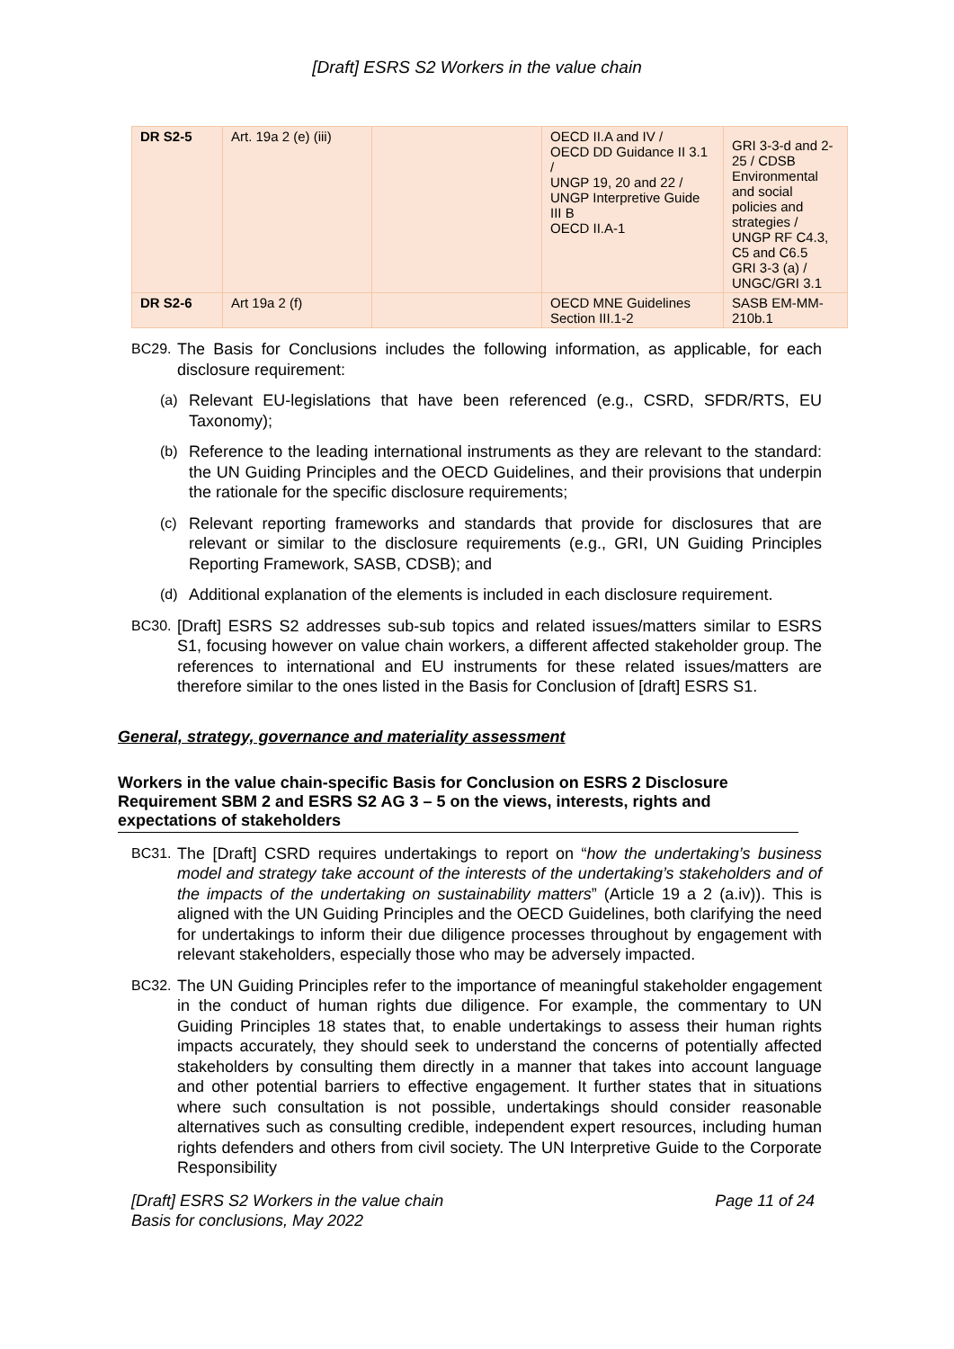[Draft] ESRS S2 Workers in the value chain
| DR S2-5 | Art. 19a 2 (e) (iii) | | OECD II.A and IV / OECD DD Guidance II 3.1 / UNGP 19, 20 and 22 / UNGP Interpretive Guide III B OECD II.A-1 | GRI 3-3-d and 2-25 / CDSB Environmental and social policies and strategies / UNGP RF C4.3, C5 and C6.5 GRI 3-3 (a) / UNGC/GRI 3.1 |
| DR S2-6 | Art 19a 2 (f) | | OECD MNE Guidelines Section III.1-2 | SASB EM-MM-210b.1 |
BC29. The Basis for Conclusions includes the following information, as applicable, for each disclosure requirement:
(a) Relevant EU-legislations that have been referenced (e.g., CSRD, SFDR/RTS, EU Taxonomy);
(b) Reference to the leading international instruments as they are relevant to the standard: the UN Guiding Principles and the OECD Guidelines, and their provisions that underpin the rationale for the specific disclosure requirements;
(c) Relevant reporting frameworks and standards that provide for disclosures that are relevant or similar to the disclosure requirements (e.g., GRI, UN Guiding Principles Reporting Framework, SASB, CDSB); and
(d) Additional explanation of the elements is included in each disclosure requirement.
BC30. [Draft] ESRS S2 addresses sub-sub topics and related issues/matters similar to ESRS S1, focusing however on value chain workers, a different affected stakeholder group. The references to international and EU instruments for these related issues/matters are therefore similar to the ones listed in the Basis for Conclusion of [draft] ESRS S1.
General, strategy, governance and materiality assessment
Workers in the value chain-specific Basis for Conclusion on ESRS 2 Disclosure Requirement SBM 2 and ESRS S2 AG 3 – 5 on the views, interests, rights and expectations of stakeholders
BC31. The [Draft] CSRD requires undertakings to report on “how the undertaking’s business model and strategy take account of the interests of the undertaking’s stakeholders and of the impacts of the undertaking on sustainability matters” (Article 19 a 2 (a.iv)). This is aligned with the UN Guiding Principles and the OECD Guidelines, both clarifying the need for undertakings to inform their due diligence processes throughout by engagement with relevant stakeholders, especially those who may be adversely impacted.
BC32. The UN Guiding Principles refer to the importance of meaningful stakeholder engagement in the conduct of human rights due diligence. For example, the commentary to UN Guiding Principles 18 states that, to enable undertakings to assess their human rights impacts accurately, they should seek to understand the concerns of potentially affected stakeholders by consulting them directly in a manner that takes into account language and other potential barriers to effective engagement. It further states that in situations where such consultation is not possible, undertakings should consider reasonable alternatives such as consulting credible, independent expert resources, including human rights defenders and others from civil society. The UN Interpretive Guide to the Corporate Responsibility
[Draft] ESRS S2 Workers in the value chain
Basis for conclusions, May 2022 Page 11 of 24